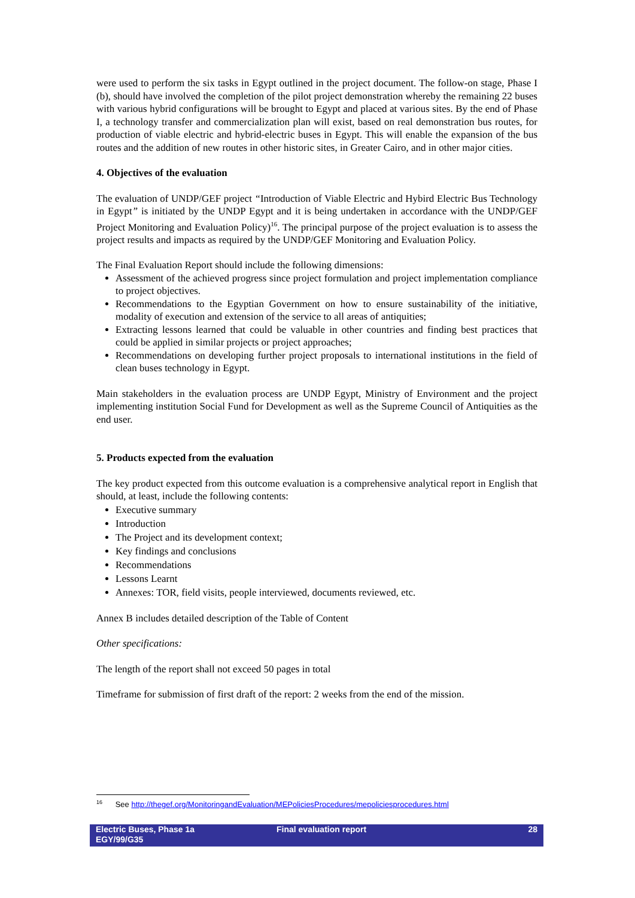were used to perform the six tasks in Egypt outlined in the project document. The follow-on stage, Phase I (b), should have involved the completion of the pilot project demonstration whereby the remaining 22 buses with various hybrid configurations will be brought to Egypt and placed at various sites. By the end of Phase I, a technology transfer and commercialization plan will exist, based on real demonstration bus routes, for production of viable electric and hybrid-electric buses in Egypt. This will enable the expansion of the bus routes and the addition of new routes in other historic sites, in Greater Cairo, and in other major cities.
4. Objectives of the evaluation
The evaluation of UNDP/GEF project “Introduction of Viable Electric and Hybird Electric Bus Technology in Egypt” is initiated by the UNDP Egypt and it is being undertaken in accordance with the UNDP/GEF Project Monitoring and Evaluation Policy)<sup>16</sup>. The principal purpose of the project evaluation is to assess the project results and impacts as required by the UNDP/GEF Monitoring and Evaluation Policy.
The Final Evaluation Report should include the following dimensions:
Assessment of the achieved progress since project formulation and project implementation compliance to project objectives.
Recommendations to the Egyptian Government on how to ensure sustainability of the initiative, modality of execution and extension of the service to all areas of antiquities;
Extracting lessons learned that could be valuable in other countries and finding best practices that could be applied in similar projects or project approaches;
Recommendations on developing further project proposals to international institutions in the field of clean buses technology in Egypt.
Main stakeholders in the evaluation process are UNDP Egypt, Ministry of Environment and the project implementing institution Social Fund for Development as well as the Supreme Council of Antiquities as the end user.
5. Products expected from the evaluation
The key product expected from this outcome evaluation is a comprehensive analytical report in English that should, at least, include the following contents:
Executive summary
Introduction
The Project and its development context;
Key findings and conclusions
Recommendations
Lessons Learnt
Annexes: TOR, field visits, people interviewed, documents reviewed, etc.
Annex B includes detailed description of the Table of Content
Other specifications:
The length of the report shall not exceed 50 pages in total
Timeframe for submission of first draft of the report: 2 weeks from the end of the mission.
<sup>16</sup> See http://thegef.org/MonitoringandEvaluation/MEPoliciesProcedures/mepoliciesprocedures.html
Electric Buses, Phase 1a
EGY/99/G35
Final evaluation report 28